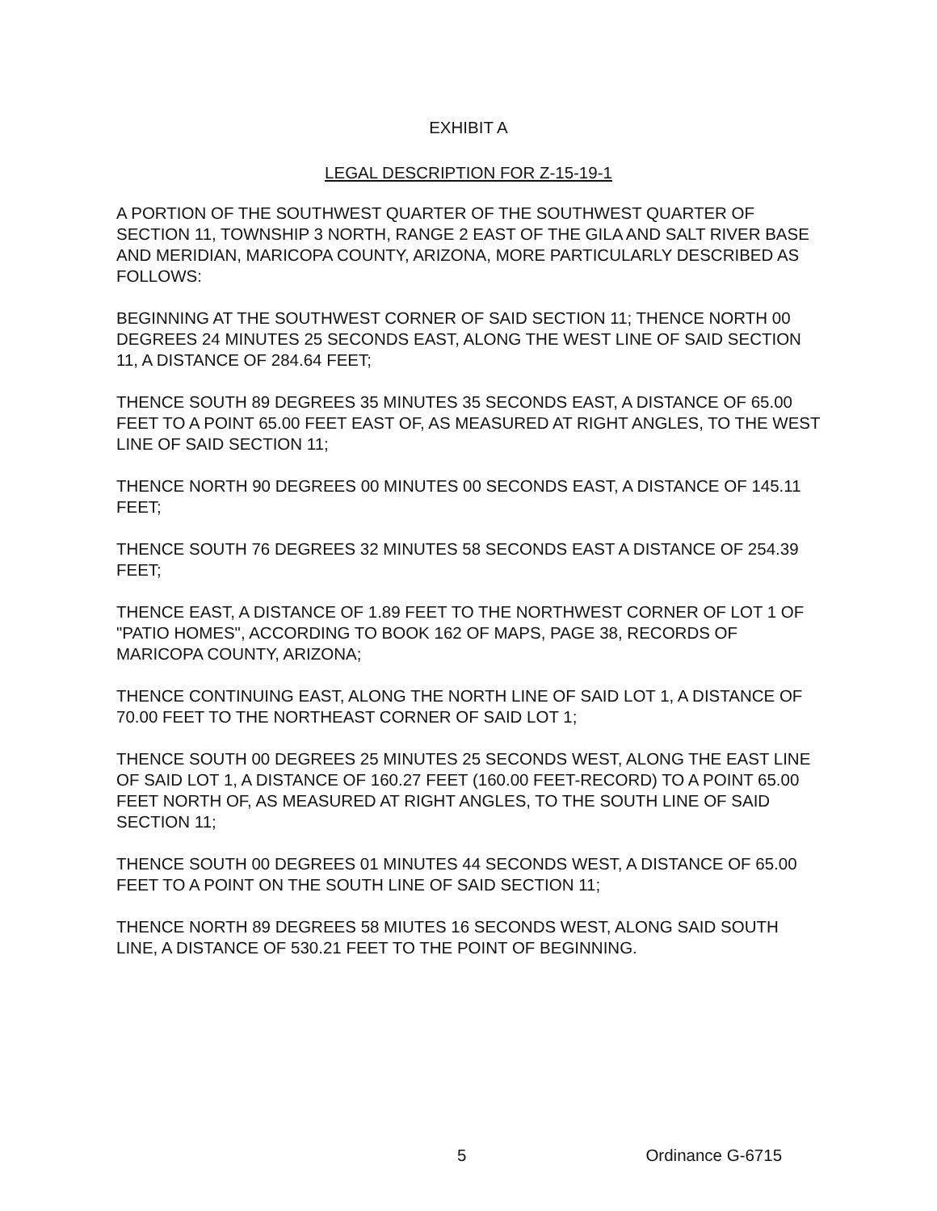EXHIBIT A
LEGAL DESCRIPTION FOR Z-15-19-1
A PORTION OF THE SOUTHWEST QUARTER OF THE SOUTHWEST QUARTER OF SECTION 11, TOWNSHIP 3 NORTH, RANGE 2 EAST OF THE GILA AND SALT RIVER BASE AND MERIDIAN, MARICOPA COUNTY, ARIZONA, MORE PARTICULARLY DESCRIBED AS FOLLOWS:
BEGINNING AT THE SOUTHWEST CORNER OF SAID SECTION 11; THENCE NORTH 00 DEGREES 24 MINUTES 25 SECONDS EAST, ALONG THE WEST LINE OF SAID SECTION 11, A DISTANCE OF 284.64 FEET;
THENCE SOUTH 89 DEGREES 35 MINUTES 35 SECONDS EAST, A DISTANCE OF 65.00 FEET TO A POINT 65.00 FEET EAST OF, AS MEASURED AT RIGHT ANGLES, TO THE WEST LINE OF SAID SECTION 11;
THENCE NORTH 90 DEGREES 00 MINUTES 00 SECONDS EAST, A DISTANCE OF 145.11 FEET;
THENCE SOUTH 76 DEGREES 32 MINUTES 58 SECONDS EAST A DISTANCE OF 254.39 FEET;
THENCE EAST, A DISTANCE OF 1.89 FEET TO THE NORTHWEST CORNER OF LOT 1 OF "PATIO HOMES", ACCORDING TO BOOK 162 OF MAPS, PAGE 38, RECORDS OF MARICOPA COUNTY, ARIZONA;
THENCE CONTINUING EAST, ALONG THE NORTH LINE OF SAID LOT 1, A DISTANCE OF 70.00 FEET TO THE NORTHEAST CORNER OF SAID LOT 1;
THENCE SOUTH 00 DEGREES 25 MINUTES 25 SECONDS WEST, ALONG THE EAST LINE OF SAID LOT 1, A DISTANCE OF 160.27 FEET (160.00 FEET-RECORD) TO A POINT 65.00 FEET NORTH OF, AS MEASURED AT RIGHT ANGLES, TO THE SOUTH LINE OF SAID SECTION 11;
THENCE SOUTH 00 DEGREES 01 MINUTES 44 SECONDS WEST, A DISTANCE OF 65.00 FEET TO A POINT ON THE SOUTH LINE OF SAID SECTION 11;
THENCE NORTH 89 DEGREES 58 MIUTES 16 SECONDS WEST, ALONG SAID SOUTH LINE, A DISTANCE OF 530.21 FEET TO THE POINT OF BEGINNING.
5 Ordinance G-6715